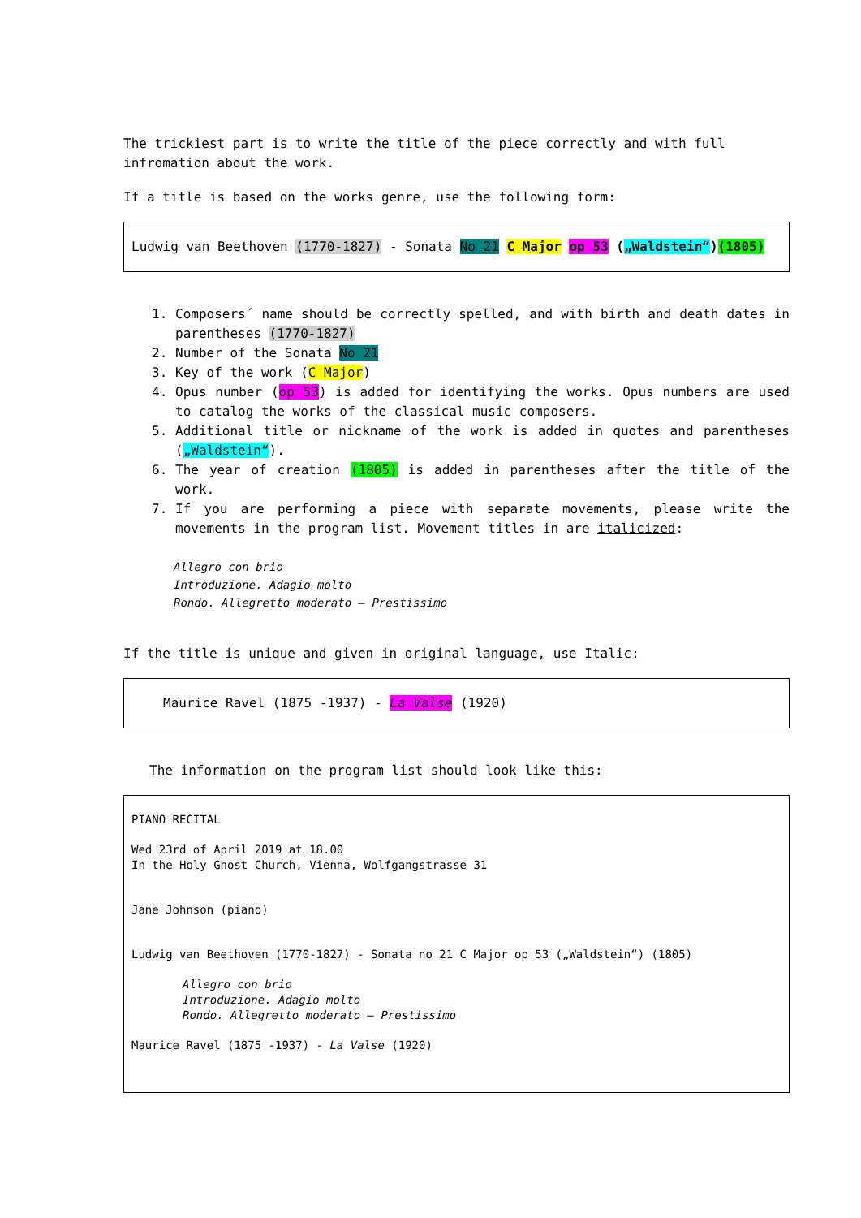The trickiest part is to write the title of the piece correctly and with full infromation about the work.
If a title is based on the works genre, use the following form:
Ludwig van Beethoven (1770-1827) - Sonata No 21 C Major op 53 („Waldstein“)(1805)
1. Composers´ name should be correctly spelled, and with birth and death dates in parentheses (1770-1827)
2. Number of the Sonata No 21
3. Key of the work (C Major)
4. Opus number (op 53) is added for identifying the works. Opus numbers are used to catalog the works of the classical music composers.
5. Additional title or nickname of the work is added in quotes and parentheses („Waldstein“).
6. The year of creation (1805) is added in parentheses after the title of the work.
7. If you are performing a piece with separate movements, please write the movements in the program list. Movement titles in are italicized:
Allegro con brio
Introduzione. Adagio molto
Rondo. Allegretto moderato – Prestissimo
If the title is unique and given in original language, use Italic:
Maurice Ravel (1875 -1937) - La Valse (1920)
The information on the program list should look like this:
PIANO RECITAL
Wed 23rd of April 2019 at 18.00
In the Holy Ghost Church, Vienna, Wolfgangstrasse 31
Jane Johnson (piano)
Ludwig van Beethoven (1770-1827) - Sonata no 21 C Major op 53 („Waldstein“) (1805)
Allegro con brio
Introduzione. Adagio molto
Rondo. Allegretto moderato – Prestissimo
Maurice Ravel (1875 -1937) - La Valse (1920)